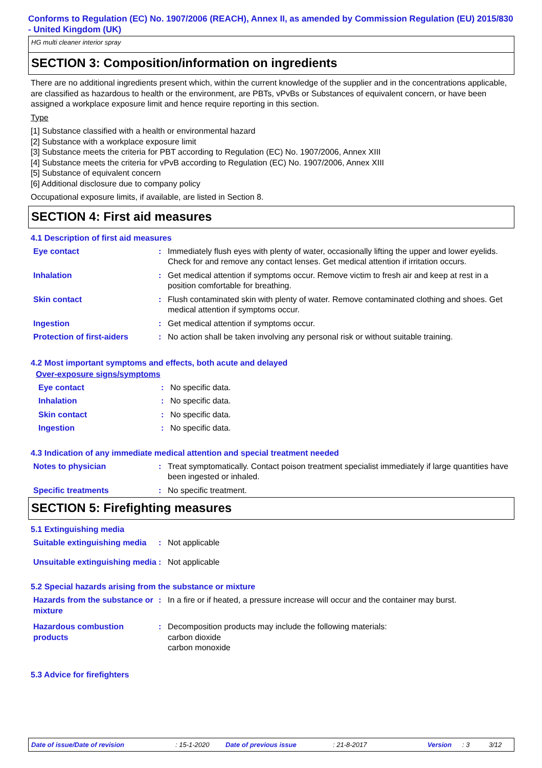Conforms to Regulation (EC) No. 1907/2006 (REACH), Annex II, as amended by Commission Regulation (EU) 2015/830 - United Kingdom (UK)
HG multi cleaner interior spray
SECTION 3: Composition/information on ingredients
There are no additional ingredients present which, within the current knowledge of the supplier and in the concentrations applicable, are classified as hazardous to health or the environment, are PBTs, vPvBs or Substances of equivalent concern, or have been assigned a workplace exposure limit and hence require reporting in this section.
Type
[1] Substance classified with a health or environmental hazard
[2] Substance with a workplace exposure limit
[3] Substance meets the criteria for PBT according to Regulation (EC) No. 1907/2006, Annex XIII
[4] Substance meets the criteria for vPvB according to Regulation (EC) No. 1907/2006, Annex XIII
[5] Substance of equivalent concern
[6] Additional disclosure due to company policy
Occupational exposure limits, if available, are listed in Section 8.
SECTION 4: First aid measures
4.1 Description of first aid measures
| Eye contact | : | Immediately flush eyes with plenty of water, occasionally lifting the upper and lower eyelids. Check for and remove any contact lenses. Get medical attention if irritation occurs. |
| Inhalation | : | Get medical attention if symptoms occur. Remove victim to fresh air and keep at rest in a position comfortable for breathing. |
| Skin contact | : | Flush contaminated skin with plenty of water. Remove contaminated clothing and shoes. Get medical attention if symptoms occur. |
| Ingestion | : | Get medical attention if symptoms occur. |
| Protection of first-aiders | : | No action shall be taken involving any personal risk or without suitable training. |
4.2 Most important symptoms and effects, both acute and delayed
Over-exposure signs/symptoms
| Eye contact | : | No specific data. |
| Inhalation | : | No specific data. |
| Skin contact | : | No specific data. |
| Ingestion | : | No specific data. |
4.3 Indication of any immediate medical attention and special treatment needed
| Notes to physician | : | Treat symptomatically. Contact poison treatment specialist immediately if large quantities have been ingested or inhaled. |
| Specific treatments | : | No specific treatment. |
SECTION 5: Firefighting measures
5.1 Extinguishing media
| Suitable extinguishing media | : | Not applicable |
| Unsuitable extinguishing media | : | Not applicable |
5.2 Special hazards arising from the substance or mixture
| Hazards from the substance or mixture | : | In a fire or if heated, a pressure increase will occur and the container may burst. |
| Hazardous combustion products | : | Decomposition products may include the following materials: carbon dioxide carbon monoxide |
5.3 Advice for firefighters
Date of issue/Date of revision: 15-1-2020 Date of previous issue: 21-8-2017 Version: 3 3/12